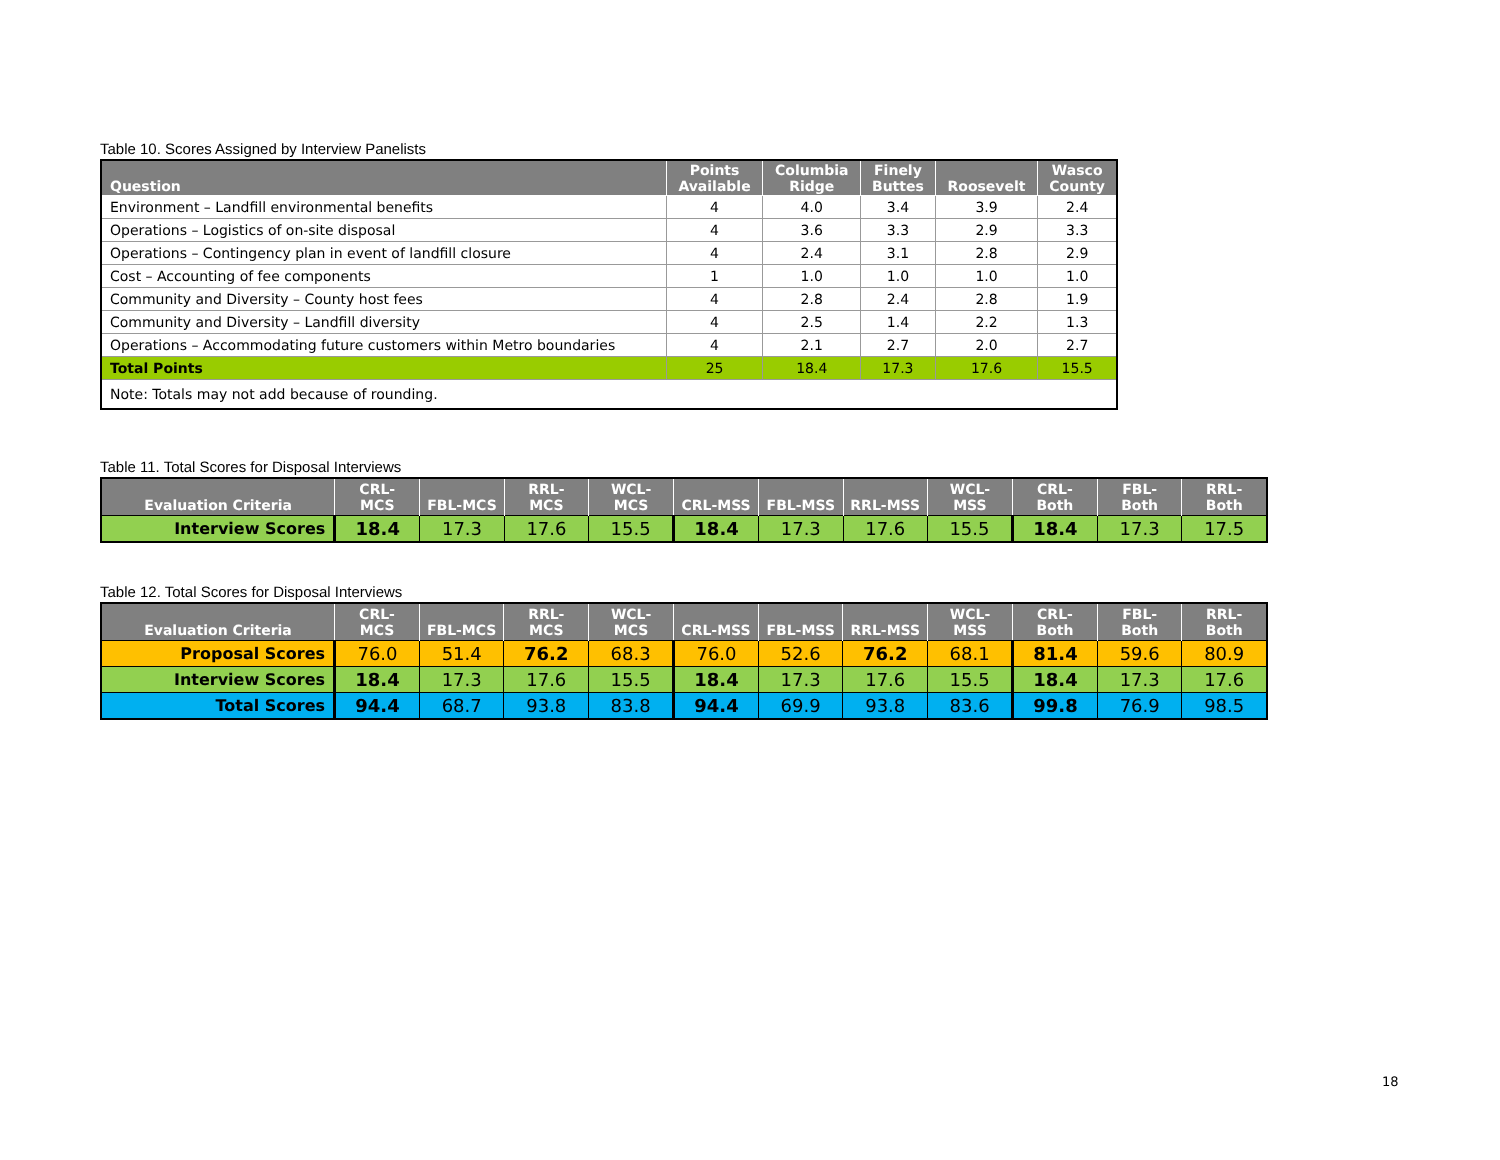Table 10. Scores Assigned by Interview Panelists
| Question | Points Available | Columbia Ridge | Finely Buttes | Roosevelt | Wasco County |
| --- | --- | --- | --- | --- | --- |
| Environment – Landfill environmental benefits | 4 | 4.0 | 3.4 | 3.9 | 2.4 |
| Operations – Logistics of on-site disposal | 4 | 3.6 | 3.3 | 2.9 | 3.3 |
| Operations – Contingency plan in event of landfill closure | 4 | 2.4 | 3.1 | 2.8 | 2.9 |
| Cost – Accounting of fee components | 1 | 1.0 | 1.0 | 1.0 | 1.0 |
| Community and Diversity – County host fees | 4 | 2.8 | 2.4 | 2.8 | 1.9 |
| Community and Diversity – Landfill diversity | 4 | 2.5 | 1.4 | 2.2 | 1.3 |
| Operations – Accommodating future customers within Metro boundaries | 4 | 2.1 | 2.7 | 2.0 | 2.7 |
| Total Points | 25 | 18.4 | 17.3 | 17.6 | 15.5 |
| Note: Totals may not add because of rounding. | | | | | |
Table 11. Total Scores for Disposal Interviews
| Evaluation Criteria | CRL- MCS | FBL-MCS | RRL- MCS | WCL- MCS | CRL-MSS | FBL-MSS | RRL-MSS | WCL- MSS | CRL- Both | FBL- Both | RRL- Both |
| --- | --- | --- | --- | --- | --- | --- | --- | --- | --- | --- | --- |
| Interview Scores | 18.4 | 17.3 | 17.6 | 15.5 | 18.4 | 17.3 | 17.6 | 15.5 | 18.4 | 17.3 | 17.5 |
Table 12. Total Scores for Disposal Interviews
| Evaluation Criteria | CRL- MCS | FBL-MCS | RRL- MCS | WCL- MCS | CRL-MSS | FBL-MSS | RRL-MSS | WCL- MSS | CRL- Both | FBL- Both | RRL- Both |
| --- | --- | --- | --- | --- | --- | --- | --- | --- | --- | --- | --- |
| Proposal Scores | 76.0 | 51.4 | 76.2 | 68.3 | 76.0 | 52.6 | 76.2 | 68.1 | 81.4 | 59.6 | 80.9 |
| Interview Scores | 18.4 | 17.3 | 17.6 | 15.5 | 18.4 | 17.3 | 17.6 | 15.5 | 18.4 | 17.3 | 17.6 |
| Total Scores | 94.4 | 68.7 | 93.8 | 83.8 | 94.4 | 69.9 | 93.8 | 83.6 | 99.8 | 76.9 | 98.5 |
18